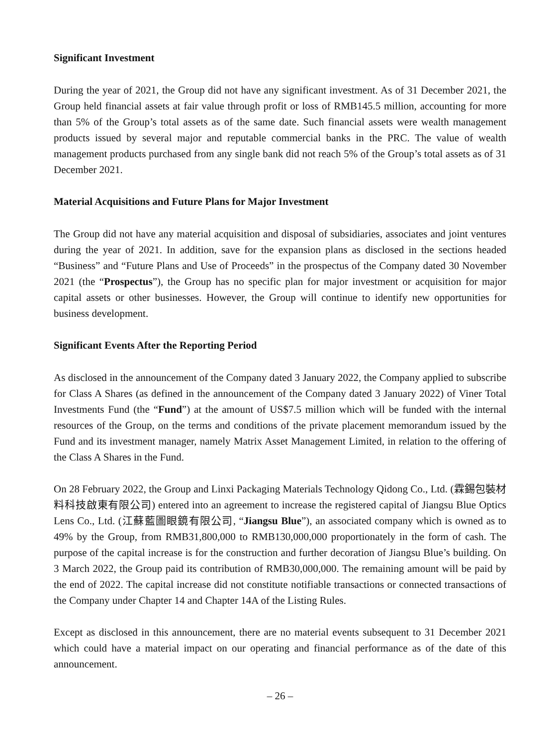Significant Investment
During the year of 2021, the Group did not have any significant investment. As of 31 December 2021, the Group held financial assets at fair value through profit or loss of RMB145.5 million, accounting for more than 5% of the Group’s total assets as of the same date. Such financial assets were wealth management products issued by several major and reputable commercial banks in the PRC. The value of wealth management products purchased from any single bank did not reach 5% of the Group’s total assets as of 31 December 2021.
Material Acquisitions and Future Plans for Major Investment
The Group did not have any material acquisition and disposal of subsidiaries, associates and joint ventures during the year of 2021. In addition, save for the expansion plans as disclosed in the sections headed “Business” and “Future Plans and Use of Proceeds” in the prospectus of the Company dated 30 November 2021 (the “Prospectus”), the Group has no specific plan for major investment or acquisition for major capital assets or other businesses. However, the Group will continue to identify new opportunities for business development.
Significant Events After the Reporting Period
As disclosed in the announcement of the Company dated 3 January 2022, the Company applied to subscribe for Class A Shares (as defined in the announcement of the Company dated 3 January 2022) of Viner Total Investments Fund (the “Fund”) at the amount of US$7.5 million which will be funded with the internal resources of the Group, on the terms and conditions of the private placement memorandum issued by the Fund and its investment manager, namely Matrix Asset Management Limited, in relation to the offering of the Class A Shares in the Fund.
On 28 February 2022, the Group and Linxi Packaging Materials Technology Qidong Co., Ltd. (霖錫包裝材料科技啟東有限公司) entered into an agreement to increase the registered capital of Jiangsu Blue Optics Lens Co., Ltd. (江蘇藍圖眼鏡有限公司, “Jiangsu Blue”), an associated company which is owned as to 49% by the Group, from RMB31,800,000 to RMB130,000,000 proportionately in the form of cash. The purpose of the capital increase is for the construction and further decoration of Jiangsu Blue’s building. On 3 March 2022, the Group paid its contribution of RMB30,000,000. The remaining amount will be paid by the end of 2022. The capital increase did not constitute notifiable transactions or connected transactions of the Company under Chapter 14 and Chapter 14A of the Listing Rules.
Except as disclosed in this announcement, there are no material events subsequent to 31 December 2021 which could have a material impact on our operating and financial performance as of the date of this announcement.
– 26 –